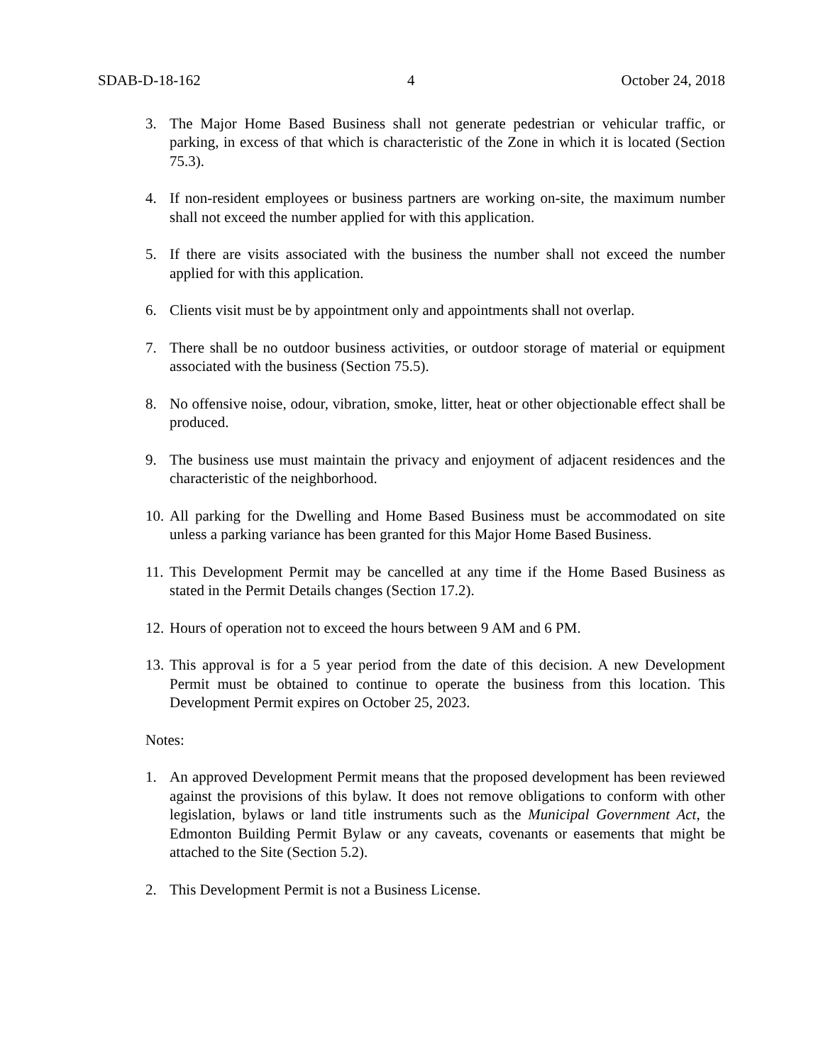SDAB-D-18-162 4 October 24, 2018
3. The Major Home Based Business shall not generate pedestrian or vehicular traffic, or parking, in excess of that which is characteristic of the Zone in which it is located (Section 75.3).
4. If non-resident employees or business partners are working on-site, the maximum number shall not exceed the number applied for with this application.
5. If there are visits associated with the business the number shall not exceed the number applied for with this application.
6. Clients visit must be by appointment only and appointments shall not overlap.
7. There shall be no outdoor business activities, or outdoor storage of material or equipment associated with the business (Section 75.5).
8. No offensive noise, odour, vibration, smoke, litter, heat or other objectionable effect shall be produced.
9. The business use must maintain the privacy and enjoyment of adjacent residences and the characteristic of the neighborhood.
10. All parking for the Dwelling and Home Based Business must be accommodated on site unless a parking variance has been granted for this Major Home Based Business.
11. This Development Permit may be cancelled at any time if the Home Based Business as stated in the Permit Details changes (Section 17.2).
12. Hours of operation not to exceed the hours between 9 AM and 6 PM.
13. This approval is for a 5 year period from the date of this decision. A new Development Permit must be obtained to continue to operate the business from this location. This Development Permit expires on October 25, 2023.
Notes:
1. An approved Development Permit means that the proposed development has been reviewed against the provisions of this bylaw. It does not remove obligations to conform with other legislation, bylaws or land title instruments such as the Municipal Government Act, the Edmonton Building Permit Bylaw or any caveats, covenants or easements that might be attached to the Site (Section 5.2).
2. This Development Permit is not a Business License.